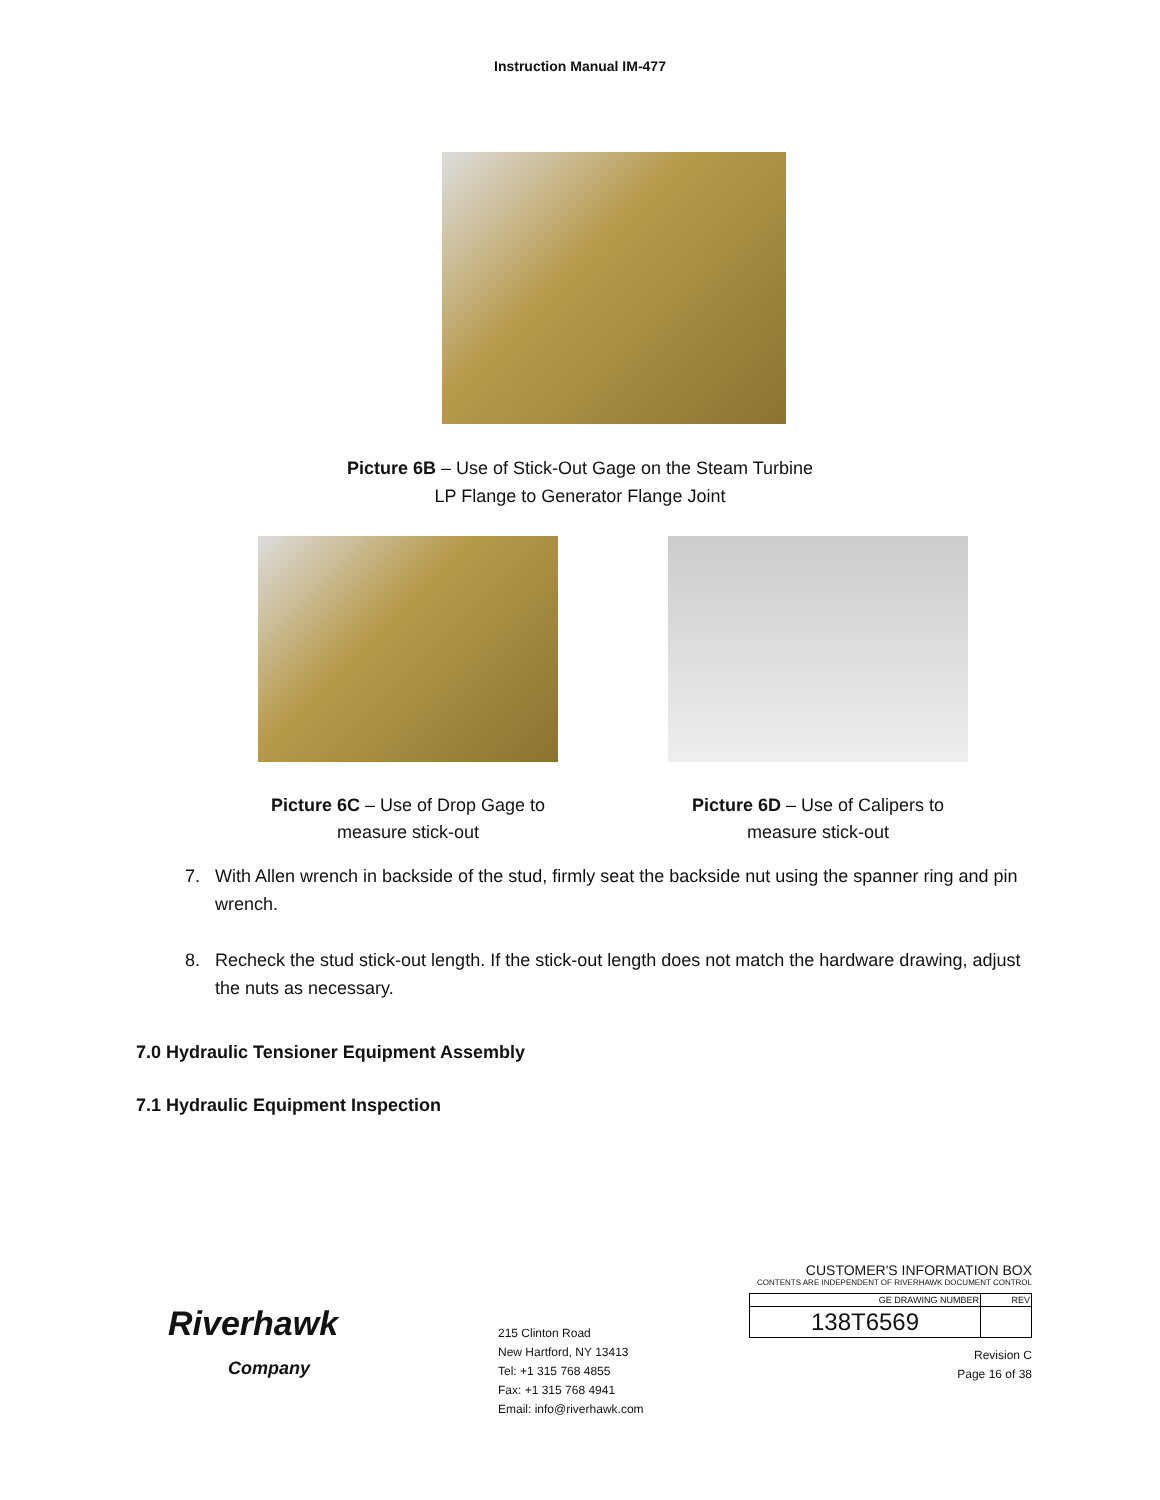Instruction Manual IM-477
Picture 6B – Use of Stick-Out Gage on the Steam Turbine
LP Flange to Generator Flange Joint
Picture 6C – Use of Drop Gage to
measure stick-out
Picture 6D – Use of Calipers to
measure stick-out
7. With Allen wrench in backside of the stud, firmly seat the backside nut using the spanner ring and pin wrench.
8. Recheck the stud stick-out length. If the stick-out length does not match the hardware drawing, adjust the nuts as necessary.
7.0 Hydraulic Tensioner Equipment Assembly
7.1 Hydraulic Equipment Inspection
Riverhawk
Company
215 Clinton Road
New Hartford, NY 13413
Tel: +1 315 768 4855
Fax: +1 315 768 4941
Email: info@riverhawk.com
CUSTOMER'S INFORMATION BOX
CONTENTS ARE INDEPENDENT OF RIVERHAWK DOCUMENT CONTROL
| GE DRAWING NUMBER | REV |
| --- | --- |
| 138T6569 | |
Revision C
Page 16 of 38